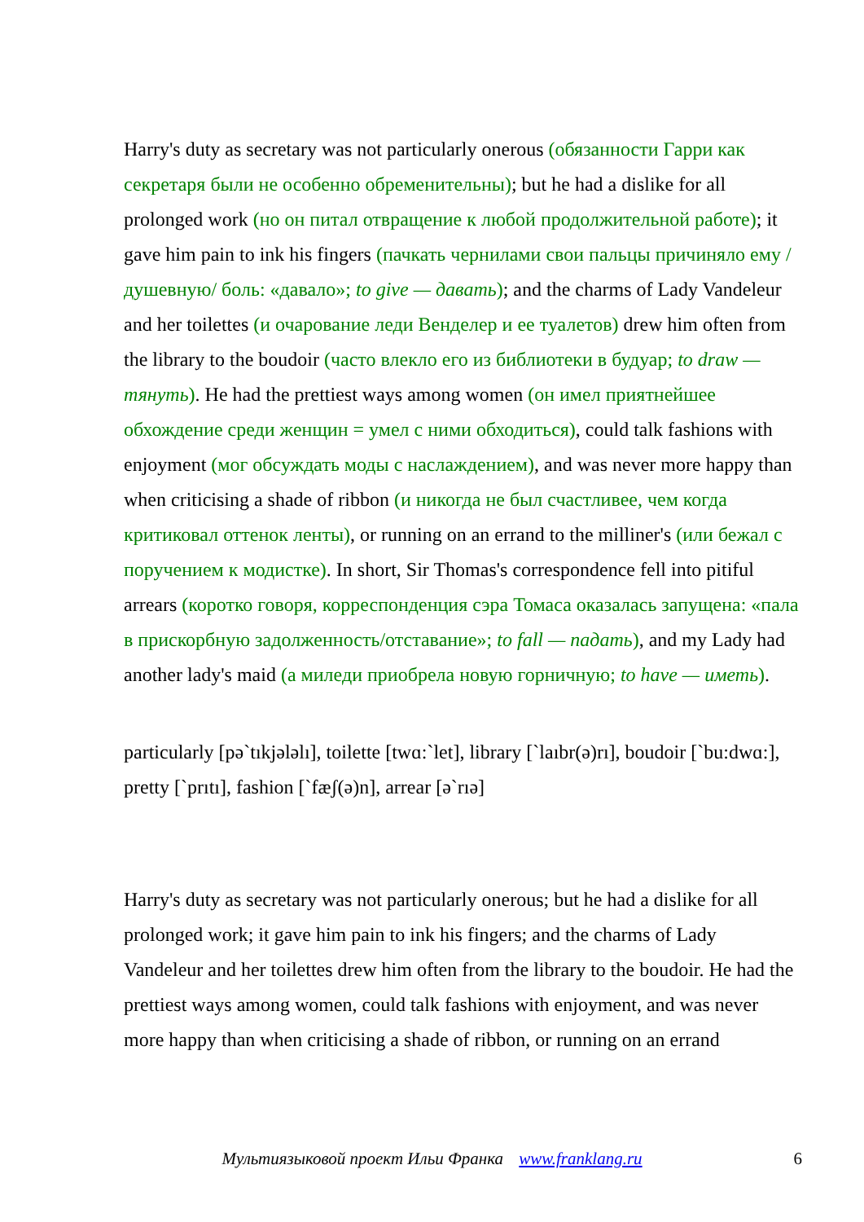Harry's duty as secretary was not particularly onerous (обязанности Гарри как секретаря были не особенно обременительны); but he had a dislike for all prolonged work (но он питал отвращение к любой продолжительной работе); it gave him pain to ink his fingers (пачкать чернилами свои пальцы причиняло ему /душевную/ боль: «давало»; to give — давать); and the charms of Lady Vandeleur and her toilettes (и очарование леди Венделер и ее туалетов) drew him often from the library to the boudoir (часто влекло его из библиотеки в будуар; to draw — тянуть). He had the prettiest ways among women (он имел приятнейшее обхождение среди женщин = умел с ними обходиться), could talk fashions with enjoyment (мог обсуждать моды с наслаждением), and was never more happy than when criticising a shade of ribbon (и никогда не был счастливее, чем когда критиковал оттенок ленты), or running on an errand to the milliner's (или бежал с поручением к модистке). In short, Sir Thomas's correspondence fell into pitiful arrears (коротко говоря, корреспонденция сэра Томаса оказалась запущена: «пала в прискорбную задолженность/отставание»; to fall — падать), and my Lady had another lady's maid (а миледи приобрела новую горничную; to have — иметь).
particularly [pə`tıkjələlı], toilette [twɑ:`let], library [`laıbr(ə)rı], boudoir [`bu:dwɑ:], pretty [`prıtı], fashion [`fæʃ(ə)n], arrear [ə`rıə]
Harry's duty as secretary was not particularly onerous; but he had a dislike for all prolonged work; it gave him pain to ink his fingers; and the charms of Lady Vandeleur and her toilettes drew him often from the library to the boudoir. He had the prettiest ways among women, could talk fashions with enjoyment, and was never more happy than when criticising a shade of ribbon, or running on an errand
Мультиязыковой проект Ильи Франка www.franklang.ru 6